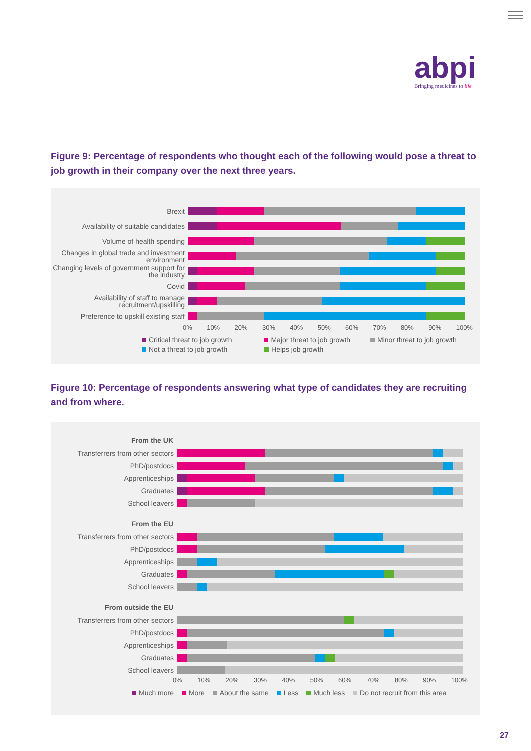abpi
Bringing medicines to life
Figure 9: Percentage of respondents who thought each of the following would pose a threat to job growth in their company over the next three years.
Brexit
Availability of suitable candidates
Volume of health spending
Changes in global trade and investment environment
Changing levels of government support for the industry
Covid
Availability of staff to manage recruitment/upskilling
Preference to upskill existing staff
0% 10% 20% 30% 40% 50% 60% 70% 80% 90% 100%
Critical threat to job growth Major threat to job growth Minor threat to job growth
Not a threat to job growth Helps job growth
Figure 10: Percentage of respondents answering what type of candidates they are recruiting and from where.
From the UK
Transferrers from other sectors
PhD/postdocs
Apprenticeships
Graduates
School leavers
From the EU
Transferrers from other sectors
PhD/postdocs
Apprenticeships
Graduates
School leavers
From outside the EU
Transferrers from other sectors
PhD/postdocs
Apprenticeships
Graduates
School leavers
0% 10% 20% 30% 40% 50% 60% 70% 80% 90% 100%
Much more More About the same Less Much less Do not recruit from this area
27